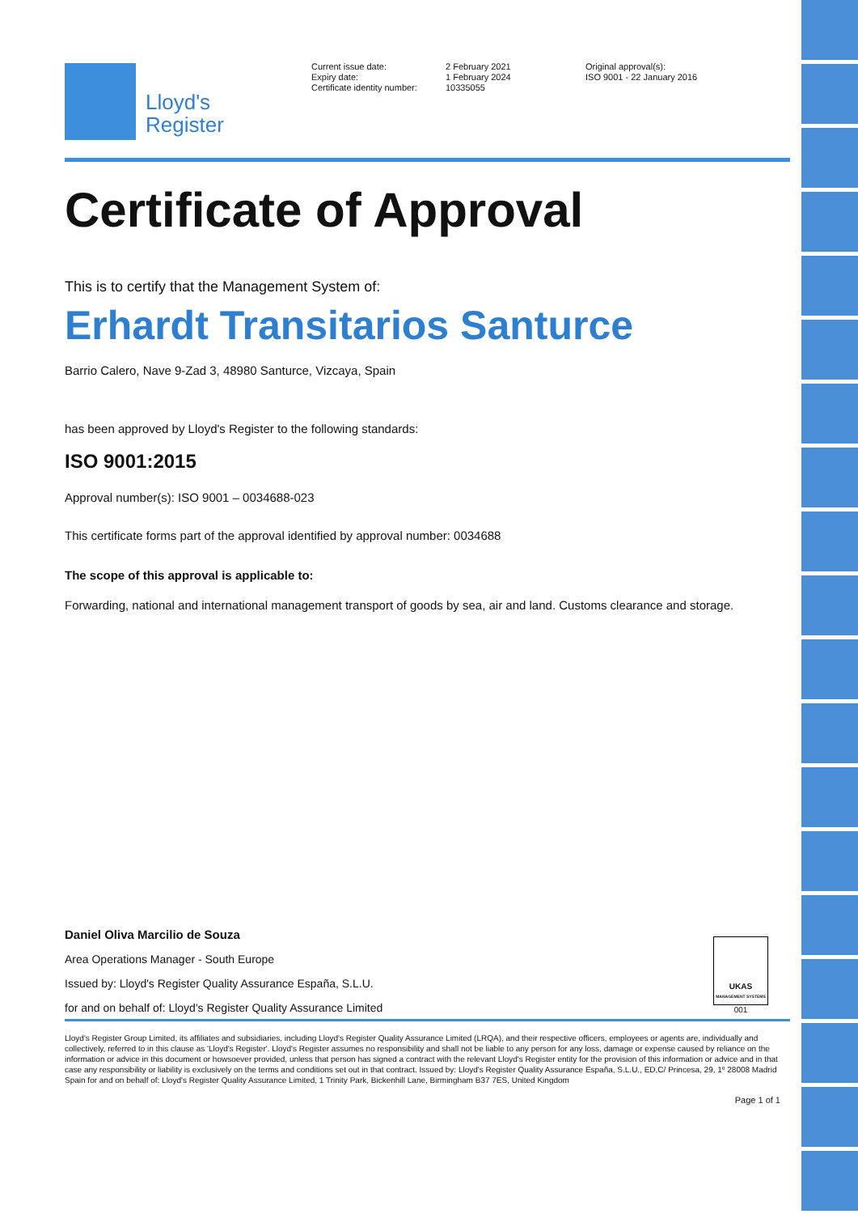Lloyd's
Register
Current issue date:
Expiry date:
Certificate identity number:
2 February 2021
1 February 2024
10335055
Original approval(s):
ISO 9001 - 22 January 2016
Certificate of Approval
This is to certify that the Management System of:
Erhardt Transitarios Santurce
Barrio Calero, Nave 9-Zad 3, 48980 Santurce, Vizcaya, Spain
has been approved by Lloyd's Register to the following standards:
ISO 9001:2015
Approval number(s): ISO 9001 – 0034688-023
This certificate forms part of the approval identified by approval number: 0034688
The scope of this approval is applicable to:
Forwarding, national and international management transport of goods by sea, air and land. Customs clearance and storage.
Daniel Oliva Marcilio de Souza
Area Operations Manager - South Europe
Issued by: Lloyd's Register Quality Assurance España, S.L.U.
for and on behalf of: Lloyd's Register Quality Assurance Limited
UKAS
MANAGEMENT SYSTEMS
001
Lloyd's Register Group Limited, its affiliates and subsidiaries, including Lloyd's Register Quality Assurance Limited (LRQA), and their respective officers, employees or agents are, individually and collectively, referred to in this clause as 'Lloyd's Register'. Lloyd's Register assumes no responsibility and shall not be liable to any person for any loss, damage or expense caused by reliance on the information or advice in this document or howsoever provided, unless that person has signed a contract with the relevant Lloyd's Register entity for the provision of this information or advice and in that case any responsibility or liability is exclusively on the terms and conditions set out in that contract. Issued by: Lloyd's Register Quality Assurance España, S.L.U., ED,C/ Princesa, 29, 1º 28008 Madrid Spain for and on behalf of: Lloyd's Register Quality Assurance Limited, 1 Trinity Park, Bickenhill Lane, Birmingham B37 7ES, United Kingdom
Page 1 of 1